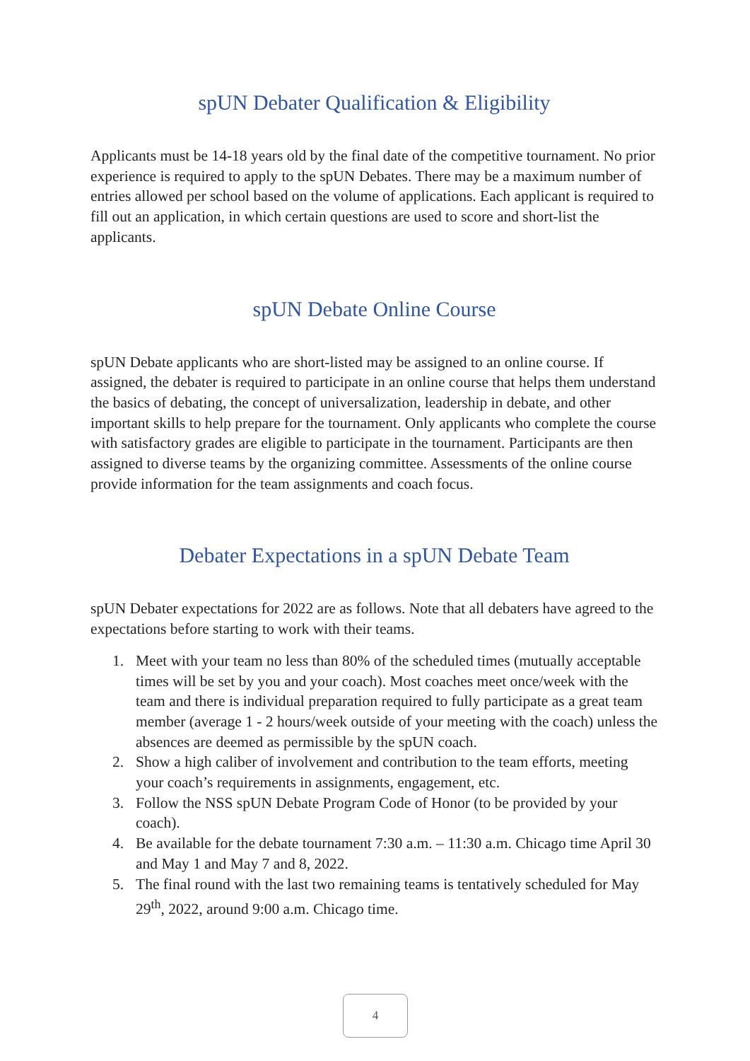spUN Debater Qualification & Eligibility
Applicants must be 14-18 years old by the final date of the competitive tournament. No prior experience is required to apply to the spUN Debates. There may be a maximum number of entries allowed per school based on the volume of applications. Each applicant is required to fill out an application, in which certain questions are used to score and short-list the applicants.
spUN Debate Online Course
spUN Debate applicants who are short-listed may be assigned to an online course. If assigned, the debater is required to participate in an online course that helps them understand the basics of debating, the concept of universalization, leadership in debate, and other important skills to help prepare for the tournament. Only applicants who complete the course with satisfactory grades are eligible to participate in the tournament. Participants are then assigned to diverse teams by the organizing committee. Assessments of the online course provide information for the team assignments and coach focus.
Debater Expectations in a spUN Debate Team
spUN Debater expectations for 2022 are as follows. Note that all debaters have agreed to the expectations before starting to work with their teams.
1. Meet with your team no less than 80% of the scheduled times (mutually acceptable times will be set by you and your coach). Most coaches meet once/week with the team and there is individual preparation required to fully participate as a great team member (average 1 - 2 hours/week outside of your meeting with the coach) unless the absences are deemed as permissible by the spUN coach.
2. Show a high caliber of involvement and contribution to the team efforts, meeting your coach’s requirements in assignments, engagement, etc.
3. Follow the NSS spUN Debate Program Code of Honor (to be provided by your coach).
4. Be available for the debate tournament 7:30 a.m. – 11:30 a.m. Chicago time April 30 and May 1 and May 7 and 8, 2022.
5. The final round with the last two remaining teams is tentatively scheduled for May 29<sup>th</sup>, 2022, around 9:00 a.m. Chicago time.
4